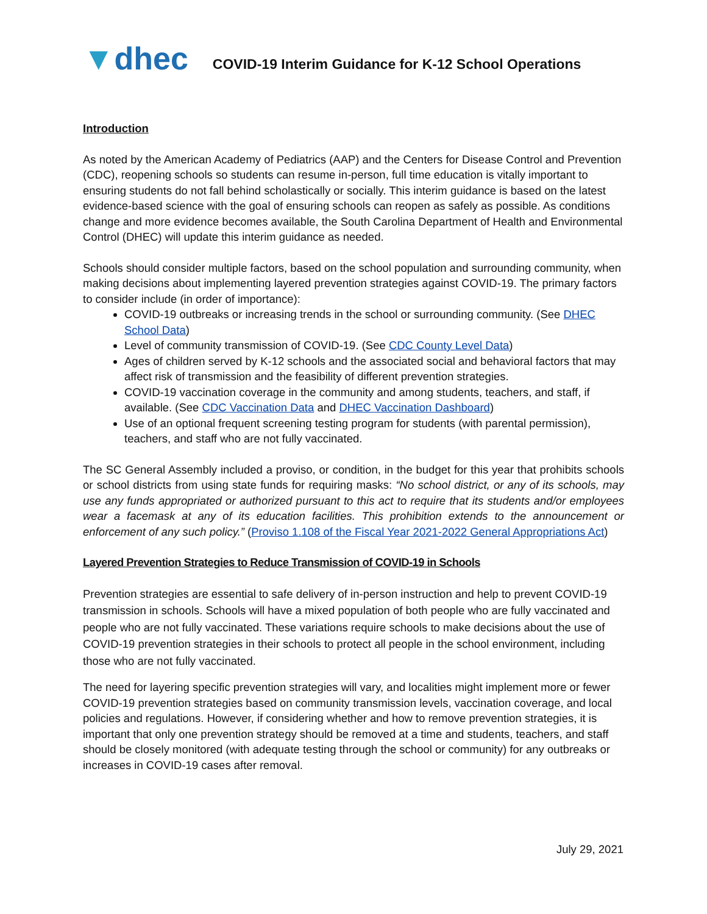▼dhec
COVID-19 Interim Guidance for K-12 School Operations
Introduction
As noted by the American Academy of Pediatrics (AAP) and the Centers for Disease Control and Prevention (CDC), reopening schools so students can resume in-person, full time education is vitally important to ensuring students do not fall behind scholastically or socially. This interim guidance is based on the latest evidence-based science with the goal of ensuring schools can reopen as safely as possible. As conditions change and more evidence becomes available, the South Carolina Department of Health and Environmental Control (DHEC) will update this interim guidance as needed.
Schools should consider multiple factors, based on the school population and surrounding community, when making decisions about implementing layered prevention strategies against COVID-19. The primary factors to consider include (in order of importance):
COVID-19 outbreaks or increasing trends in the school or surrounding community. (See DHEC School Data)
Level of community transmission of COVID-19. (See CDC County Level Data)
Ages of children served by K-12 schools and the associated social and behavioral factors that may affect risk of transmission and the feasibility of different prevention strategies.
COVID-19 vaccination coverage in the community and among students, teachers, and staff, if available. (See CDC Vaccination Data and DHEC Vaccination Dashboard)
Use of an optional frequent screening testing program for students (with parental permission), teachers, and staff who are not fully vaccinated.
The SC General Assembly included a proviso, or condition, in the budget for this year that prohibits schools or school districts from using state funds for requiring masks: “No school district, or any of its schools, may use any funds appropriated or authorized pursuant to this act to require that its students and/or employees wear a facemask at any of its education facilities. This prohibition extends to the announcement or enforcement of any such policy.” (Proviso 1.108 of the Fiscal Year 2021-2022 General Appropriations Act)
Layered Prevention Strategies to Reduce Transmission of COVID-19 in Schools
Prevention strategies are essential to safe delivery of in-person instruction and help to prevent COVID-19 transmission in schools. Schools will have a mixed population of both people who are fully vaccinated and people who are not fully vaccinated. These variations require schools to make decisions about the use of COVID-19 prevention strategies in their schools to protect all people in the school environment, including those who are not fully vaccinated.
The need for layering specific prevention strategies will vary, and localities might implement more or fewer COVID-19 prevention strategies based on community transmission levels, vaccination coverage, and local policies and regulations. However, if considering whether and how to remove prevention strategies, it is important that only one prevention strategy should be removed at a time and students, teachers, and staff should be closely monitored (with adequate testing through the school or community) for any outbreaks or increases in COVID-19 cases after removal.
July 29, 2021